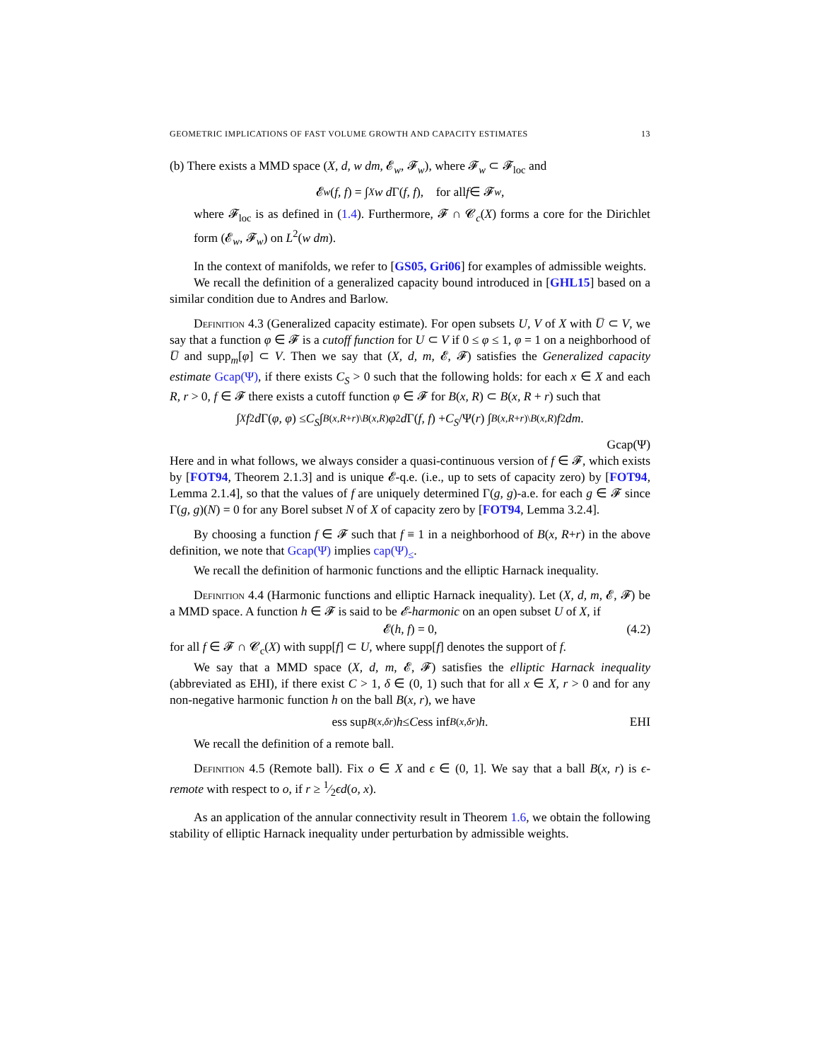GEOMETRIC IMPLICATIONS OF FAST VOLUME GROWTH AND CAPACITY ESTIMATES 13
(b) There exists a MMD space (X, d, w dm, 𝓔<sub>w</sub>, 𝓕<sub>w</sub>), where 𝓕<sub>w</sub> ⊂ 𝓕<sub>loc</sub> and
𝓔<sub>w</sub> (f, f) = ∫<sub>X</sub> w d Γ(f, f), for all f ∈ 𝓕<sub>w</sub>,
where 𝓕<sub>loc</sub> is as defined in (1.4). Furthermore, 𝓕 ∩ 𝓒<sub>c</sub>(X) forms a core for the Dirichlet form (𝓔<sub>w</sub>, 𝓕<sub>w</sub>) on L<sup>2</sup>(w dm).
In the context of manifolds, we refer to [GS05, Gri06] for examples of admissible weights.
We recall the definition of a generalized capacity bound introduced in [GHL15] based on a similar condition due to Andres and Barlow.
Definition 4.3 (Generalized capacity estimate). For open subsets U, V of X with U̅ ⊂ V, we say that a function φ ∈ 𝓕 is a cutoff function for U ⊂ V if 0 ≤ φ ≤ 1, φ = 1 on a neighborhood of U̅ and supp<sub>m</sub>[φ] ⊂ V. Then we say that (X, d, m, 𝓔, 𝓕) satisfies the Generalized capacity estimate Gcap(Ψ), if there exists C<sub>S</sub> > 0 such that the following holds: for each x ∈ X and each R, r > 0, f ∈ 𝓕 there exists a cutoff function φ ∈ 𝓕 for B(x, R) ⊂ B(x, R + r) such that
∫<sub>X</sub> f<sup>2</sup> d Γ(φ, φ) ≤ C<sub>S</sub> ∫<sub>B(x,R+r)\B(x,R)</sub> φ<sup>2</sup> d Γ(f, f) + C<sub>S</sub> /Ψ(r) ∫<sub>B(x,R+r)\B(x,R)</sub> f<sup>2</sup> dm.
Gcap(Ψ)
Here and in what follows, we always consider a quasi-continuous version of f ∈ 𝓕, which exists by [FOT94, Theorem 2.1.3] and is unique 𝓔-q.e. (i.e., up to sets of capacity zero) by [FOT94, Lemma 2.1.4], so that the values of f are uniquely determined Γ(g, g)-a.e. for each g ∈ 𝓕 since Γ(g, g)(N) = 0 for any Borel subset N of X of capacity zero by [FOT94, Lemma 3.2.4].
By choosing a function f ∈ 𝓕 such that f ≡ 1 in a neighborhood of B(x, R+r) in the above definition, we note that Gcap(Ψ) implies cap(Ψ)<sub>≤</sub>.
We recall the definition of harmonic functions and the elliptic Harnack inequality.
Definition 4.4 (Harmonic functions and elliptic Harnack inequality). Let (X, d, m, 𝓔, 𝓕) be a MMD space. A function h ∈ 𝓕 is said to be 𝓔-harmonic on an open subset U of X, if
𝓔(h, f) = 0, (4.2)
for all f ∈ 𝓕 ∩ 𝓒<sub>c</sub>(X) with supp[f] ⊂ U, where supp[f] denotes the support of f.
We say that a MMD space (X, d, m, 𝓔, 𝓕) satisfies the elliptic Harnack inequality (abbreviated as EHI), if there exist C > 1, δ ∈ (0, 1) such that for all x ∈ X, r > 0 and for any non-negative harmonic function h on the ball B(x, r), we have
ess sup<sub>B(x,δr)</sub> h ≤ C ess inf<sub>B(x,δr)</sub> h. EHI
We recall the definition of a remote ball.
Definition 4.5 (Remote ball). Fix o ∈ X and ϵ ∈ (0, 1]. We say that a ball B(x, r) is ϵ-remote with respect to o, if r ≥ 1⁄2ϵd(o, x).
As an application of the annular connectivity result in Theorem 1.6, we obtain the following stability of elliptic Harnack inequality under perturbation by admissible weights.